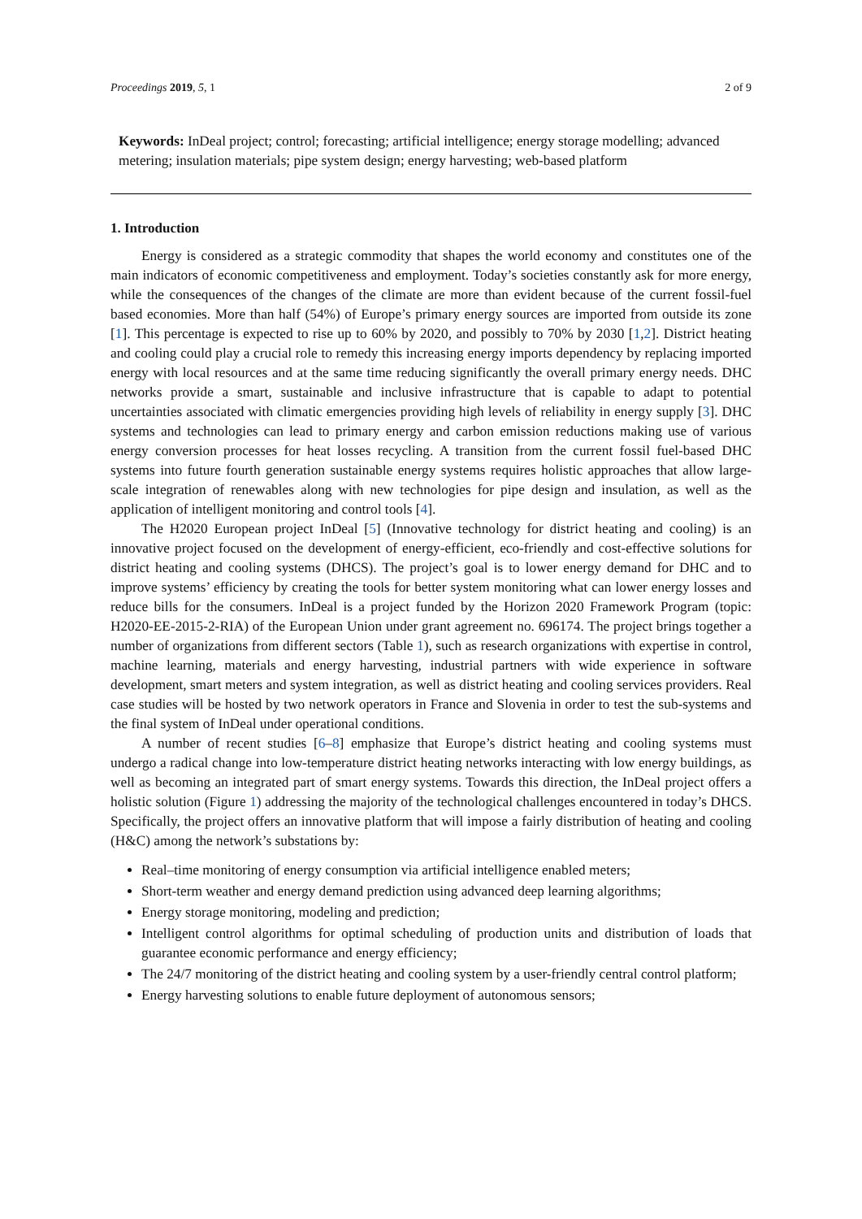Proceedings 2019, 5, 1 2 of 9
Keywords: InDeal project; control; forecasting; artificial intelligence; energy storage modelling; advanced metering; insulation materials; pipe system design; energy harvesting; web-based platform
1. Introduction
Energy is considered as a strategic commodity that shapes the world economy and constitutes one of the main indicators of economic competitiveness and employment. Today’s societies constantly ask for more energy, while the consequences of the changes of the climate are more than evident because of the current fossil-fuel based economies. More than half (54%) of Europe’s primary energy sources are imported from outside its zone [1]. This percentage is expected to rise up to 60% by 2020, and possibly to 70% by 2030 [1,2]. District heating and cooling could play a crucial role to remedy this increasing energy imports dependency by replacing imported energy with local resources and at the same time reducing significantly the overall primary energy needs. DHC networks provide a smart, sustainable and inclusive infrastructure that is capable to adapt to potential uncertainties associated with climatic emergencies providing high levels of reliability in energy supply [3]. DHC systems and technologies can lead to primary energy and carbon emission reductions making use of various energy conversion processes for heat losses recycling. A transition from the current fossil fuel-based DHC systems into future fourth generation sustainable energy systems requires holistic approaches that allow large-scale integration of renewables along with new technologies for pipe design and insulation, as well as the application of intelligent monitoring and control tools [4].
The H2020 European project InDeal [5] (Innovative technology for district heating and cooling) is an innovative project focused on the development of energy-efficient, eco-friendly and cost-effective solutions for district heating and cooling systems (DHCS). The project’s goal is to lower energy demand for DHC and to improve systems’ efficiency by creating the tools for better system monitoring what can lower energy losses and reduce bills for the consumers. InDeal is a project funded by the Horizon 2020 Framework Program (topic: H2020-EE-2015-2-RIA) of the European Union under grant agreement no. 696174. The project brings together a number of organizations from different sectors (Table 1), such as research organizations with expertise in control, machine learning, materials and energy harvesting, industrial partners with wide experience in software development, smart meters and system integration, as well as district heating and cooling services providers. Real case studies will be hosted by two network operators in France and Slovenia in order to test the sub-systems and the final system of InDeal under operational conditions.
A number of recent studies [6–8] emphasize that Europe’s district heating and cooling systems must undergo a radical change into low-temperature district heating networks interacting with low energy buildings, as well as becoming an integrated part of smart energy systems. Towards this direction, the InDeal project offers a holistic solution (Figure 1) addressing the majority of the technological challenges encountered in today’s DHCS. Specifically, the project offers an innovative platform that will impose a fairly distribution of heating and cooling (H&C) among the network’s substations by:
Real–time monitoring of energy consumption via artificial intelligence enabled meters;
Short-term weather and energy demand prediction using advanced deep learning algorithms;
Energy storage monitoring, modeling and prediction;
Intelligent control algorithms for optimal scheduling of production units and distribution of loads that guarantee economic performance and energy efficiency;
The 24/7 monitoring of the district heating and cooling system by a user-friendly central control platform;
Energy harvesting solutions to enable future deployment of autonomous sensors;